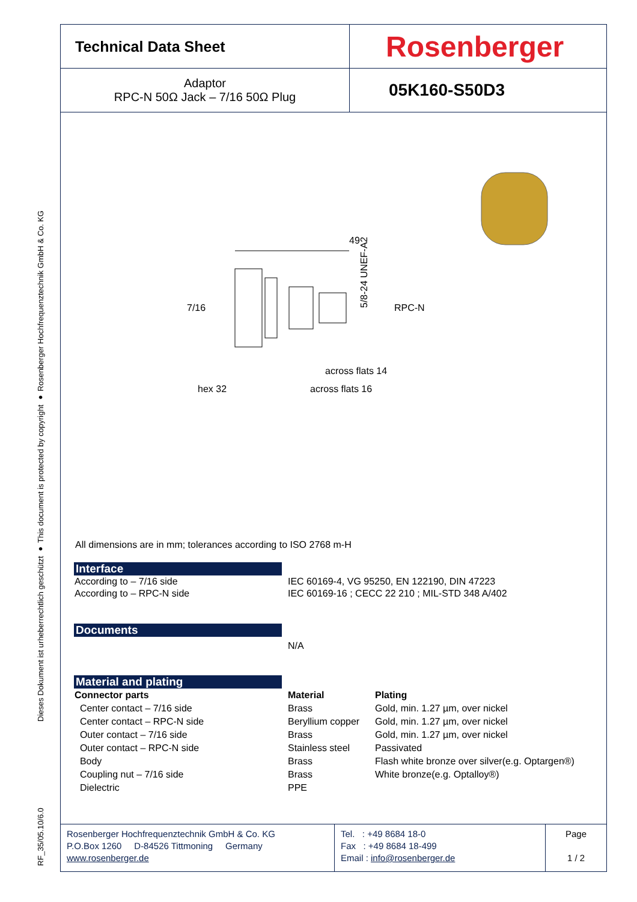RF_35/05.10/6.0 Dieses Dokument ist urheberrechtlich geschützt ● This document is protected by copyright ● Rosenberger Hochfrequenztechnik GmbH & Co. KG
| Technical Data Sheet | Rosenberger |
| Adaptor RPC-N 50Ω Jack – 7/16 50Ω Plug | 05K160-S50D3 |
49
7/16
RPC-N
5/8-24 UNEF-A2
across flats 14
across flats 16
hex 32
All dimensions are in mm; tolerances according to ISO 2768 m-H
Interface
| According to – 7/16 side | IEC 60169-4, VG 95250, EN 122190, DIN 47223 |
| According to – RPC-N side | IEC 60169-16 ; CECC 22 210 ; MIL-STD 348 A/402 |
Documents
N/A
Material and plating
| Connector parts | Material | Plating |
| --- | --- | --- |
| Center contact – 7/16 side | Brass | Gold, min. 1.27 µm, over nickel |
| Center contact – RPC-N side | Beryllium copper | Gold, min. 1.27 µm, over nickel |
| Outer contact – 7/16 side | Brass | Gold, min. 1.27 µm, over nickel |
| Outer contact – RPC-N side | Stainless steel | Passivated |
| Body | Brass | Flash white bronze over silver(e.g. Optargen®) |
| Coupling nut – 7/16 side | Brass | White bronze(e.g. Optalloy®) |
| Dielectric | PPE | |
Rosenberger Hochfrequenztechnik GmbH & Co. KG
P.O.Box 1260 D-84526 Tittmoning Germany
www.rosenberger.de
Tel. : +49 8684 18-0
Fax : +49 8684 18-499
Email : info@rosenberger.de
Page
1 / 2